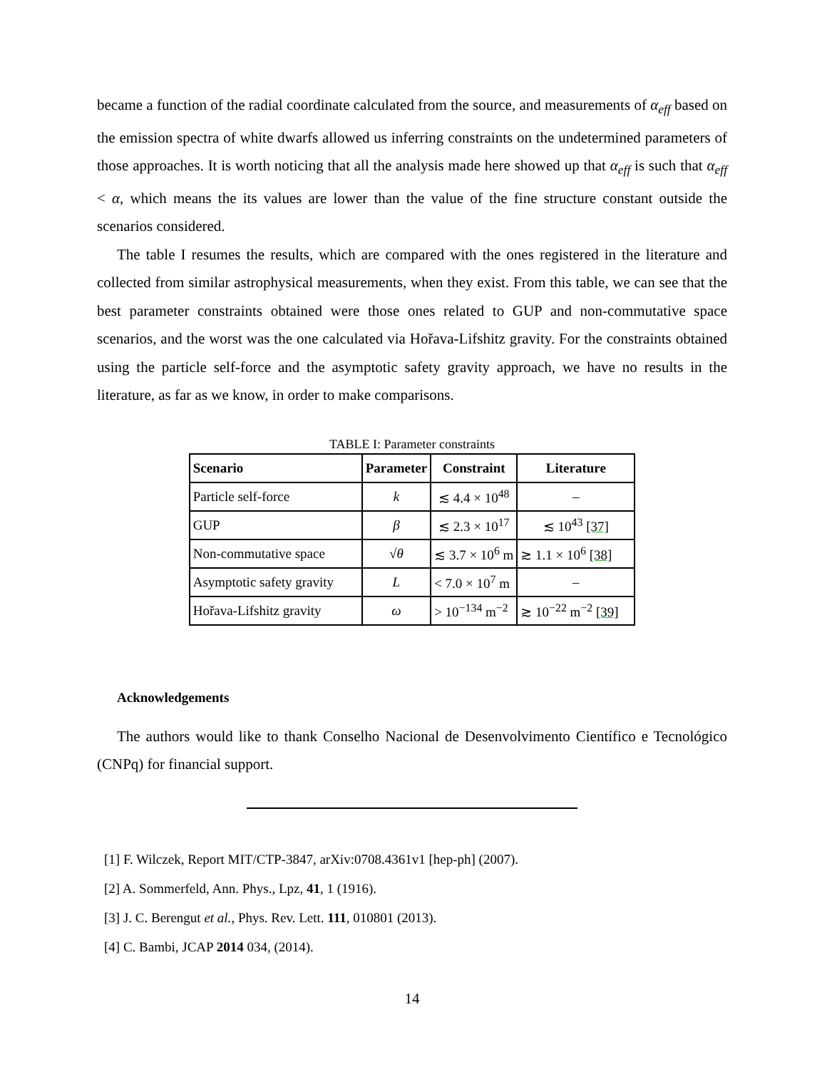became a function of the radial coordinate calculated from the source, and measurements of α<sub>eff</sub> based on the emission spectra of white dwarfs allowed us inferring constraints on the undetermined parameters of those approaches. It is worth noticing that all the analysis made here showed up that α<sub>eff</sub> is such that α<sub>eff</sub> < α, which means the its values are lower than the value of the fine structure constant outside the scenarios considered.
The table I resumes the results, which are compared with the ones registered in the literature and collected from similar astrophysical measurements, when they exist. From this table, we can see that the best parameter constraints obtained were those ones related to GUP and non-commutative space scenarios, and the worst was the one calculated via Hořava-Lifshitz gravity. For the constraints obtained using the particle self-force and the asymptotic safety gravity approach, we have no results in the literature, as far as we know, in order to make comparisons.
TABLE I: Parameter constraints
| Scenario | Parameter | Constraint | Literature |
| --- | --- | --- | --- |
| Particle self-force | k | ≲ 4.4 × 10<sup>48</sup> | – |
| GUP | β | ≲ 2.3 × 10<sup>17</sup> | ≲ 10<sup>43</sup> [37] |
| Non-commutative space | √ θ | ≲ 3.7 × 10<sup>6</sup> m | ≳ 1.1 × 10<sup>6</sup> [38] |
| Asymptotic safety gravity | L | < 7.0 × 10<sup>7</sup> m | – |
| Hořava-Lifshitz gravity | ω | > 10<sup>−134</sup> m<sup>−2</sup> | ≳ 10<sup>−22</sup> m<sup>−2</sup> [39] |
Acknowledgements
The authors would like to thank Conselho Nacional de Desenvolvimento Científico e Tecnológico (CNPq) for financial support.
[1] F. Wilczek, Report MIT/CTP-3847, arXiv:0708.4361v1 [hep-ph] (2007).
[2] A. Sommerfeld, Ann. Phys., Lpz, 41, 1 (1916).
[3] J. C. Berengut et al., Phys. Rev. Lett. 111, 010801 (2013).
[4] C. Bambi, JCAP 2014 034, (2014).
14